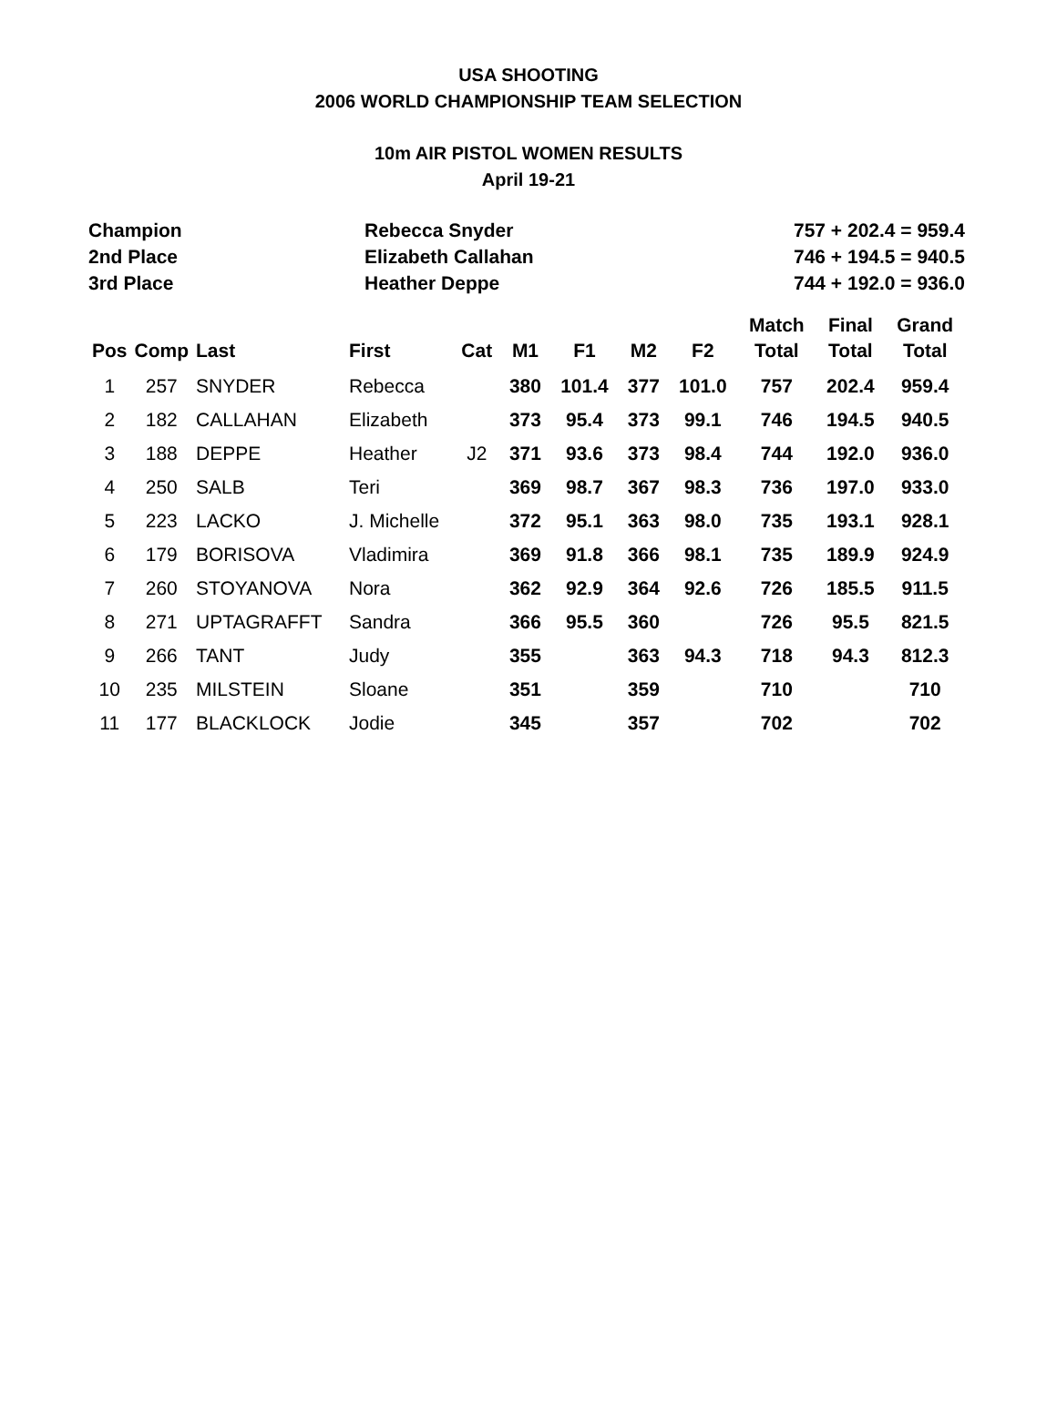USA SHOOTING
2006 WORLD CHAMPIONSHIP TEAM SELECTION
10m AIR PISTOL WOMEN RESULTS
April 19-21
| Champion | Rebecca Snyder | 757 + 202.4 = 959.4 |
| 2nd Place | Elizabeth Callahan | 746 + 194.5 = 940.5 |
| 3rd Place | Heather Deppe | 744 + 192.0 = 936.0 |
| Pos | Comp | Last | First | Cat | M1 | F1 | M2 | F2 | Match Total | Final Total | Grand Total |
| --- | --- | --- | --- | --- | --- | --- | --- | --- | --- | --- | --- |
| 1 | 257 | SNYDER | Rebecca | | 380 | 101.4 | 377 | 101.0 | 757 | 202.4 | 959.4 |
| 2 | 182 | CALLAHAN | Elizabeth | | 373 | 95.4 | 373 | 99.1 | 746 | 194.5 | 940.5 |
| 3 | 188 | DEPPE | Heather | J2 | 371 | 93.6 | 373 | 98.4 | 744 | 192.0 | 936.0 |
| 4 | 250 | SALB | Teri | | 369 | 98.7 | 367 | 98.3 | 736 | 197.0 | 933.0 |
| 5 | 223 | LACKO | J. Michelle | | 372 | 95.1 | 363 | 98.0 | 735 | 193.1 | 928.1 |
| 6 | 179 | BORISOVA | Vladimira | | 369 | 91.8 | 366 | 98.1 | 735 | 189.9 | 924.9 |
| 7 | 260 | STOYANOVA | Nora | | 362 | 92.9 | 364 | 92.6 | 726 | 185.5 | 911.5 |
| 8 | 271 | UPTAGRAFFT | Sandra | | 366 | 95.5 | 360 | | 726 | 95.5 | 821.5 |
| 9 | 266 | TANT | Judy | | 355 | | 363 | 94.3 | 718 | 94.3 | 812.3 |
| 10 | 235 | MILSTEIN | Sloane | | 351 | | 359 | | 710 | | 710 |
| 11 | 177 | BLACKLOCK | Jodie | | 345 | | 357 | | 702 | | 702 |